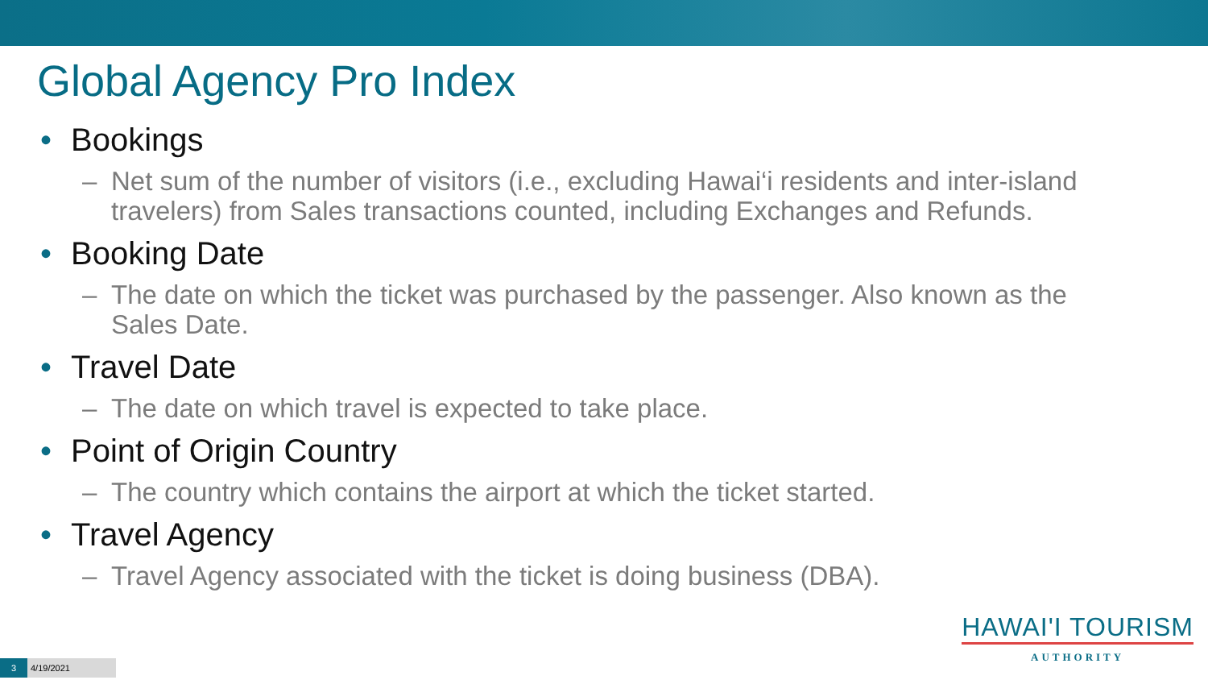Global Agency Pro Index
• Bookings
– Net sum of the number of visitors (i.e., excluding Hawai‘i residents and inter-island travelers) from Sales transactions counted, including Exchanges and Refunds.
• Booking Date
– The date on which the ticket was purchased by the passenger. Also known as the Sales Date.
• Travel Date
– The date on which travel is expected to take place.
• Point of Origin Country
– The country which contains the airport at which the ticket started.
• Travel Agency
– Travel Agency associated with the ticket is doing business (DBA).
HAWAI'I TOURISM
AUTHORITY
3 4/19/2021